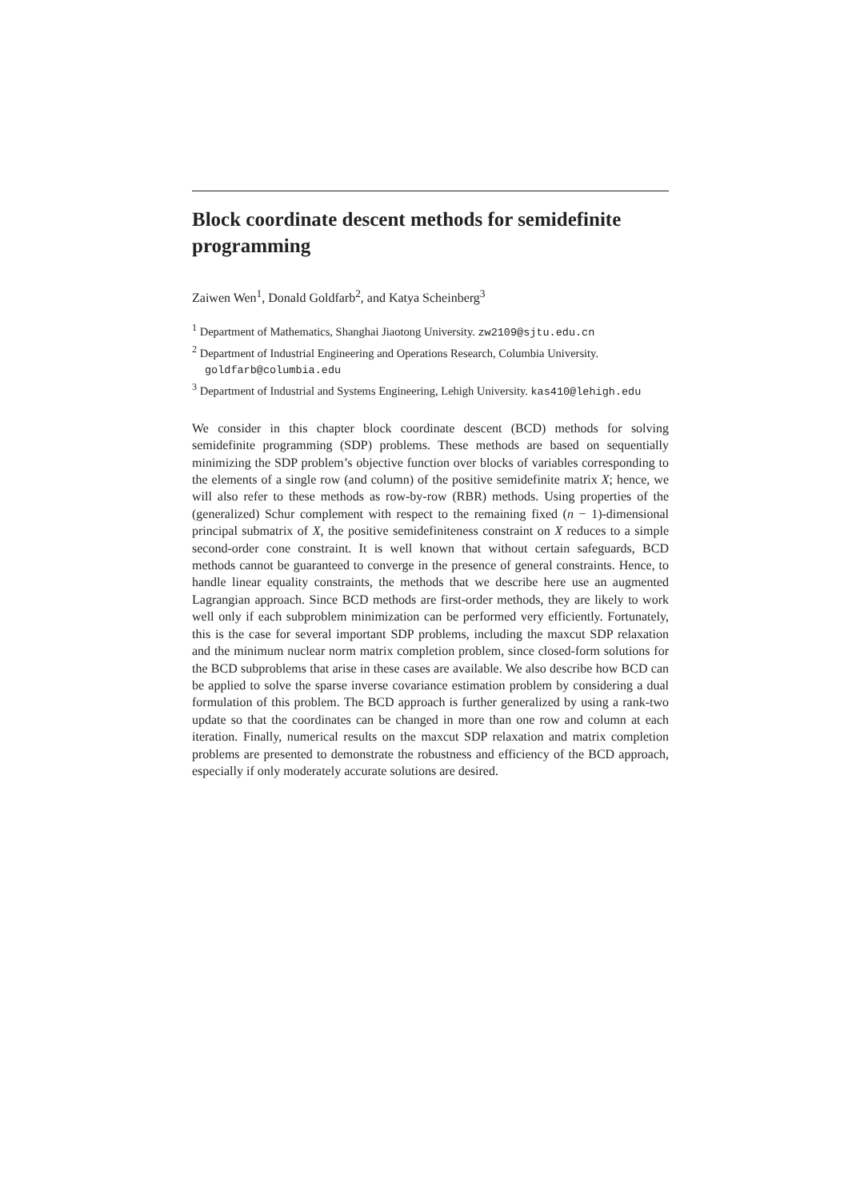Block coordinate descent methods for semidefinite programming
Zaiwen Wen<sup>1</sup>, Donald Goldfarb<sup>2</sup>, and Katya Scheinberg<sup>3</sup>
<sup>1</sup> Department of Mathematics, Shanghai Jiaotong University. zw2109@sjtu.edu.cn
<sup>2</sup> Department of Industrial Engineering and Operations Research, Columbia University. goldfarb@columbia.edu
<sup>3</sup> Department of Industrial and Systems Engineering, Lehigh University. kas410@lehigh.edu
We consider in this chapter block coordinate descent (BCD) methods for solving semidefinite programming (SDP) problems. These methods are based on sequentially minimizing the SDP problem’s objective function over blocks of variables corresponding to the elements of a single row (and column) of the positive semidefinite matrix X; hence, we will also refer to these methods as row-by-row (RBR) methods. Using properties of the (generalized) Schur complement with respect to the remaining fixed (n − 1)-dimensional principal submatrix of X, the positive semidefiniteness constraint on X reduces to a simple second-order cone constraint. It is well known that without certain safeguards, BCD methods cannot be guaranteed to converge in the presence of general constraints. Hence, to handle linear equality constraints, the methods that we describe here use an augmented Lagrangian approach. Since BCD methods are first-order methods, they are likely to work well only if each subproblem minimization can be performed very efficiently. Fortunately, this is the case for several important SDP problems, including the maxcut SDP relaxation and the minimum nuclear norm matrix completion problem, since closed-form solutions for the BCD subproblems that arise in these cases are available. We also describe how BCD can be applied to solve the sparse inverse covariance estimation problem by considering a dual formulation of this problem. The BCD approach is further generalized by using a rank-two update so that the coordinates can be changed in more than one row and column at each iteration. Finally, numerical results on the maxcut SDP relaxation and matrix completion problems are presented to demonstrate the robustness and efficiency of the BCD approach, especially if only moderately accurate solutions are desired.